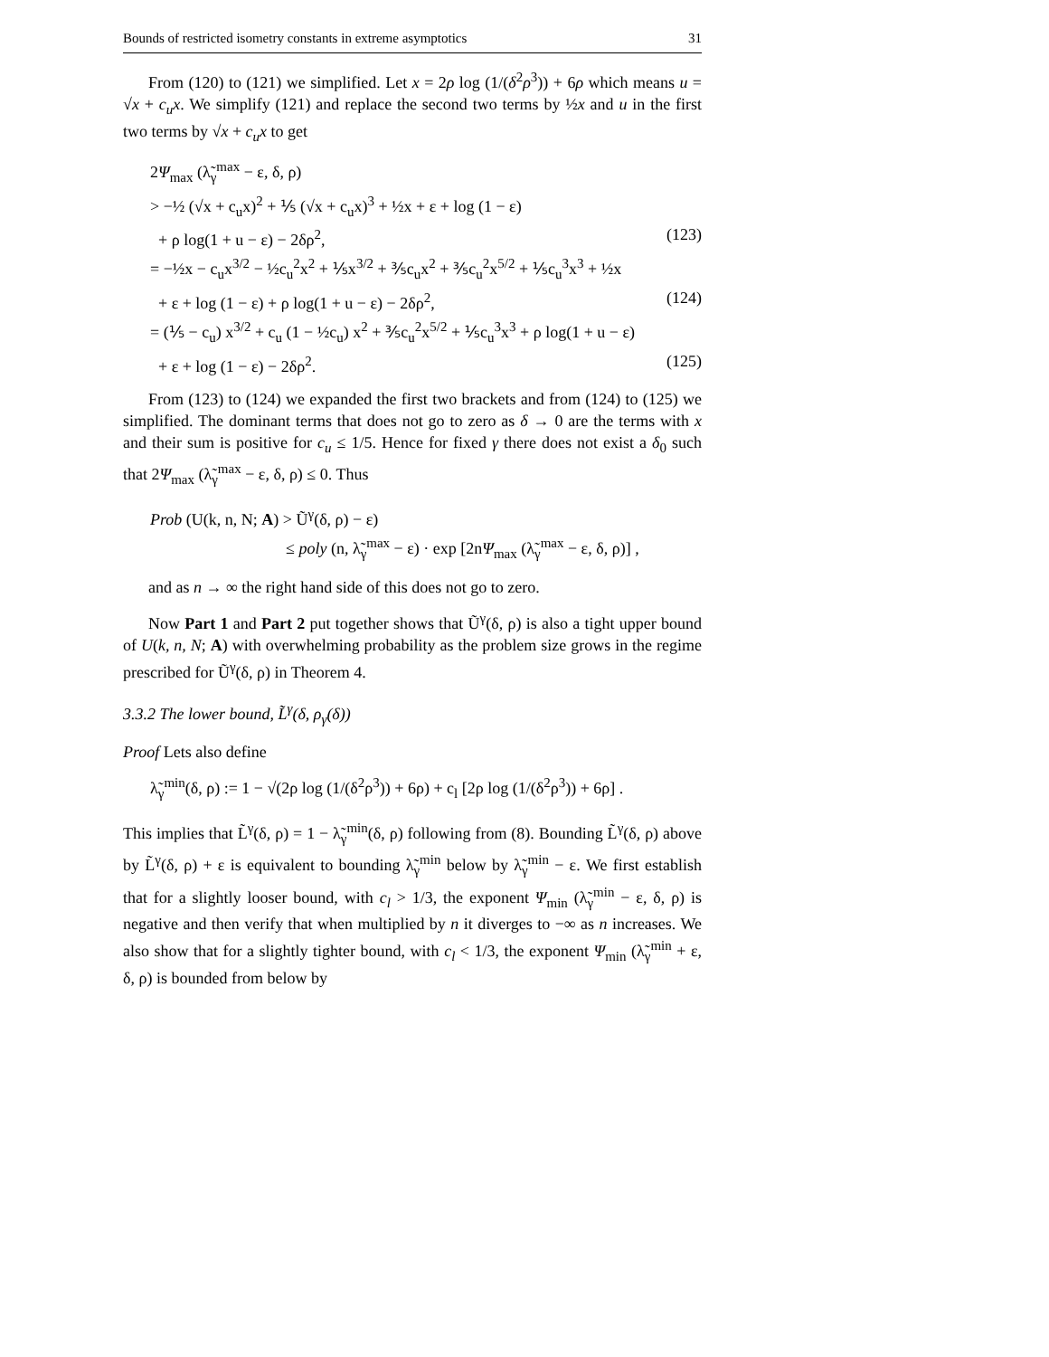Bounds of restricted isometry constants in extreme asymptotics 31
From (120) to (121) we simplified. Let x = 2ρ log (1/(δ<sup>2</sup>ρ<sup>3</sup>)) + 6ρ which means u = √x + c<sub>u</sub>x. We simplify (121) and replace the second two terms by ½x and u in the first two terms by √x + c<sub>u</sub>x to get
2Ψ<sub>max</sub> (λ̃<sub>γ</sub><sup>max</sup> − ε, δ, ρ)
> −½ (√x + c<sub>u</sub>x)<sup>2</sup> + ⅕ (√x + c<sub>u</sub>x)<sup>3</sup> + ½x + ε + log (1 − ε)
+ ρ log(1 + u − ε) − 2δρ<sup>2</sup>, (123)
= −½x − c<sub>u</sub>x<sup>3/2</sup> − ½c<sub>u</sub><sup>2</sup>x<sup>2</sup> + ⅕x<sup>3/2</sup> + ⅗c<sub>u</sub>x<sup>2</sup> + ⅗c<sub>u</sub><sup>2</sup>x<sup>5/2</sup> + ⅕c<sub>u</sub><sup>3</sup>x<sup>3</sup> + ½x
+ ε + log (1 − ε) + ρ log(1 + u − ε) − 2δρ<sup>2</sup>, (124)
= (⅕ − c<sub>u</sub>) x<sup>3/2</sup> + c<sub>u</sub> (1 − ½c<sub>u</sub>) x<sup>2</sup> + ⅗c<sub>u</sub><sup>2</sup>x<sup>5/2</sup> + ⅕c<sub>u</sub><sup>3</sup>x<sup>3</sup> + ρ log(1 + u − ε)
+ ε + log (1 − ε) − 2δρ<sup>2</sup>. (125)
From (123) to (124) we expanded the first two brackets and from (124) to (125) we simplified. The dominant terms that does not go to zero as δ → 0 are the terms with x and their sum is positive for c<sub>u</sub> ≤ 1/5. Hence for fixed γ there does not exist a δ<sub>0</sub> such that 2Ψ<sub>max</sub> (λ̃<sub>γ</sub><sup>max</sup> − ε, δ, ρ) ≤ 0. Thus
Prob (U(k, n, N; A) > Ũ<sup>γ</sup>(δ, ρ) − ε)
≤ poly (n, λ̃<sub>γ</sub><sup>max</sup> − ε) · exp [2nΨ<sub>max</sub> (λ̃<sub>γ</sub><sup>max</sup> − ε, δ, ρ)] ,
and as n → ∞ the right hand side of this does not go to zero.
Now Part 1 and Part 2 put together shows that Ũ<sup>γ</sup>(δ, ρ) is also a tight upper bound of U(k, n, N; A) with overwhelming probability as the problem size grows in the regime prescribed for Ũ<sup>γ</sup>(δ, ρ) in Theorem 4.
3.3.2 The lower bound, L̃<sup>γ</sup>(δ, ρ<sub>γ</sub>(δ))
Proof Lets also define
λ̃<sub>γ</sub><sup>min</sup>(δ, ρ) := 1 − √(2ρ log (1/(δ<sup>2</sup>ρ<sup>3</sup>)) + 6ρ) + c<sub>l</sub> [2ρ log (1/(δ<sup>2</sup>ρ<sup>3</sup>)) + 6ρ] .
This implies that L̃<sup>γ</sup>(δ, ρ) = 1 − λ̃<sub>γ</sub><sup>min</sup>(δ, ρ) following from (8). Bounding L̃<sup>γ</sup>(δ, ρ) above by L̃<sup>γ</sup>(δ, ρ) + ε is equivalent to bounding λ̃<sub>γ</sub><sup>min</sup> below by λ̃<sub>γ</sub><sup>min</sup> − ε. We first establish that for a slightly looser bound, with c<sub>l</sub> > 1/3, the exponent Ψ<sub>min</sub> (λ̃<sub>γ</sub><sup>min</sup> − ε, δ, ρ) is negative and then verify that when multiplied by n it diverges to −∞ as n increases. We also show that for a slightly tighter bound, with c<sub>l</sub> < 1/3, the exponent Ψ<sub>min</sub> (λ̃<sub>γ</sub><sup>min</sup> + ε, δ, ρ) is bounded from below by